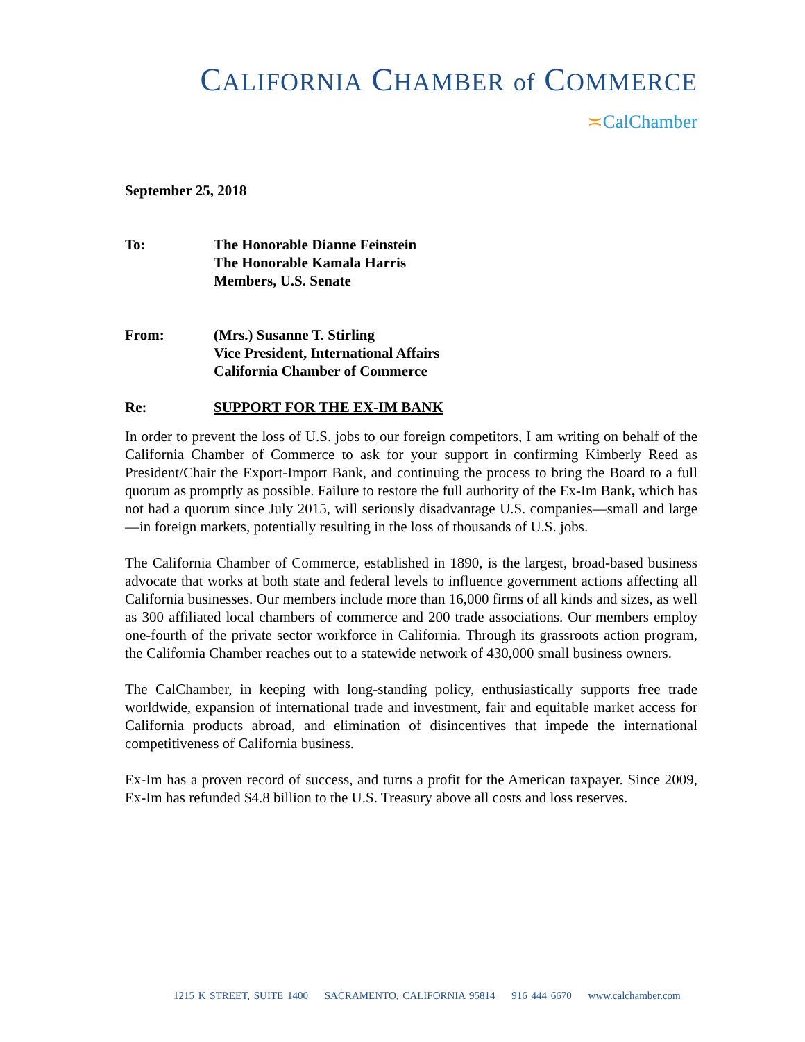CALIFORNIA CHAMBER of COMMERCE
≍CalChamber
September 25, 2018
To: The Honorable Dianne Feinstein
The Honorable Kamala Harris
Members, U.S. Senate
From: (Mrs.) Susanne T. Stirling
Vice President, International Affairs
California Chamber of Commerce
Re: SUPPORT FOR THE EX-IM BANK
In order to prevent the loss of U.S. jobs to our foreign competitors, I am writing on behalf of the California Chamber of Commerce to ask for your support in confirming Kimberly Reed as President/Chair the Export-Import Bank, and continuing the process to bring the Board to a full quorum as promptly as possible. Failure to restore the full authority of the Ex-Im Bank, which has not had a quorum since July 2015, will seriously disadvantage U.S. companies—small and large—in foreign markets, potentially resulting in the loss of thousands of U.S. jobs.
The California Chamber of Commerce, established in 1890, is the largest, broad-based business advocate that works at both state and federal levels to influence government actions affecting all California businesses. Our members include more than 16,000 firms of all kinds and sizes, as well as 300 affiliated local chambers of commerce and 200 trade associations. Our members employ one-fourth of the private sector workforce in California. Through its grassroots action program, the California Chamber reaches out to a statewide network of 430,000 small business owners.
The CalChamber, in keeping with long-standing policy, enthusiastically supports free trade worldwide, expansion of international trade and investment, fair and equitable market access for California products abroad, and elimination of disincentives that impede the international competitiveness of California business.
Ex-Im has a proven record of success, and turns a profit for the American taxpayer. Since 2009, Ex-Im has refunded $4.8 billion to the U.S. Treasury above all costs and loss reserves.
1215 K STREET, SUITE 1400 SACRAMENTO, CALIFORNIA 95814 916 444 6670 www.calchamber.com